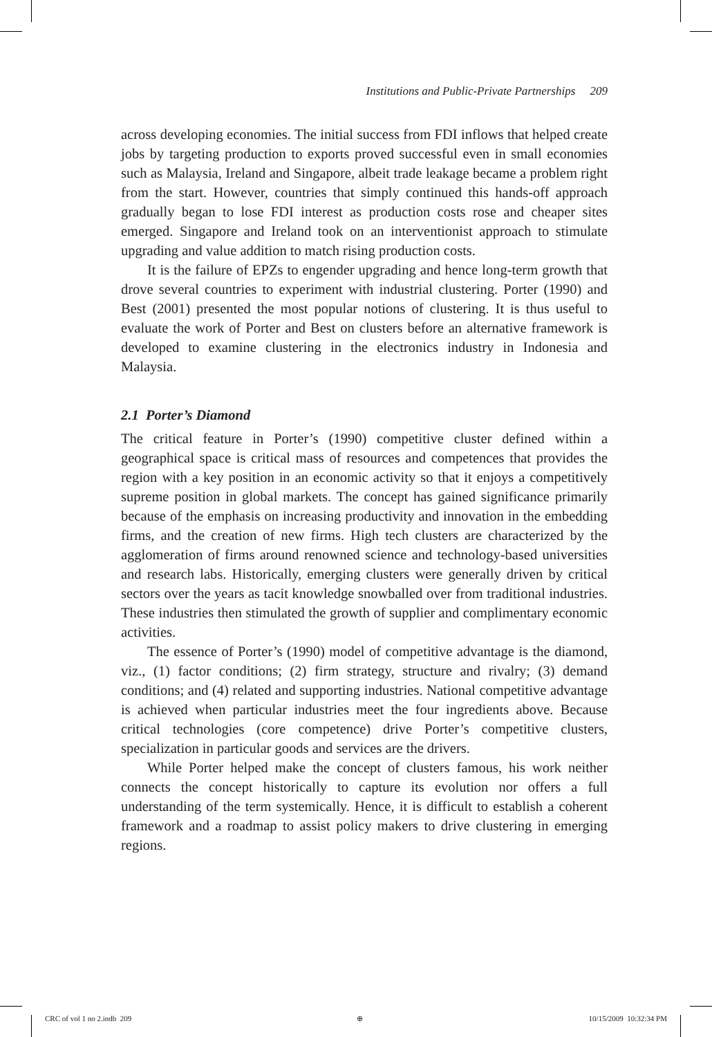Institutions and Public-Private Partnerships 209
across developing economies. The initial success from FDI inflows that helped create jobs by targeting production to exports proved successful even in small economies such as Malaysia, Ireland and Singapore, albeit trade leakage became a problem right from the start. However, countries that simply continued this hands-off approach gradually began to lose FDI interest as production costs rose and cheaper sites emerged. Singapore and Ireland took on an interventionist approach to stimulate upgrading and value addition to match rising production costs.
It is the failure of EPZs to engender upgrading and hence long-term growth that drove several countries to experiment with industrial clustering. Porter (1990) and Best (2001) presented the most popular notions of clustering. It is thus useful to evaluate the work of Porter and Best on clusters before an alternative framework is developed to examine clustering in the electronics industry in Indonesia and Malaysia.
2.1 Porter’s Diamond
The critical feature in Porter’s (1990) competitive cluster defined within a geographical space is critical mass of resources and competences that provides the region with a key position in an economic activity so that it enjoys a competitively supreme position in global markets. The concept has gained significance primarily because of the emphasis on increasing productivity and innovation in the embedding firms, and the creation of new firms. High tech clusters are characterized by the agglomeration of firms around renowned science and technology-based universities and research labs. Historically, emerging clusters were generally driven by critical sectors over the years as tacit knowledge snowballed over from traditional industries. These industries then stimulated the growth of supplier and complimentary economic activities.
The essence of Porter’s (1990) model of competitive advantage is the diamond, viz., (1) factor conditions; (2) firm strategy, structure and rivalry; (3) demand conditions; and (4) related and supporting industries. National competitive advantage is achieved when particular industries meet the four ingredients above. Because critical technologies (core competence) drive Porter’s competitive clusters, specialization in particular goods and services are the drivers.
While Porter helped make the concept of clusters famous, his work neither connects the concept historically to capture its evolution nor offers a full understanding of the term systemically. Hence, it is difficult to establish a coherent framework and a roadmap to assist policy makers to drive clustering in emerging regions.
CRC of vol 1 no 2.indb 209 ⊕ 10/15/2009 10:32:34 PM